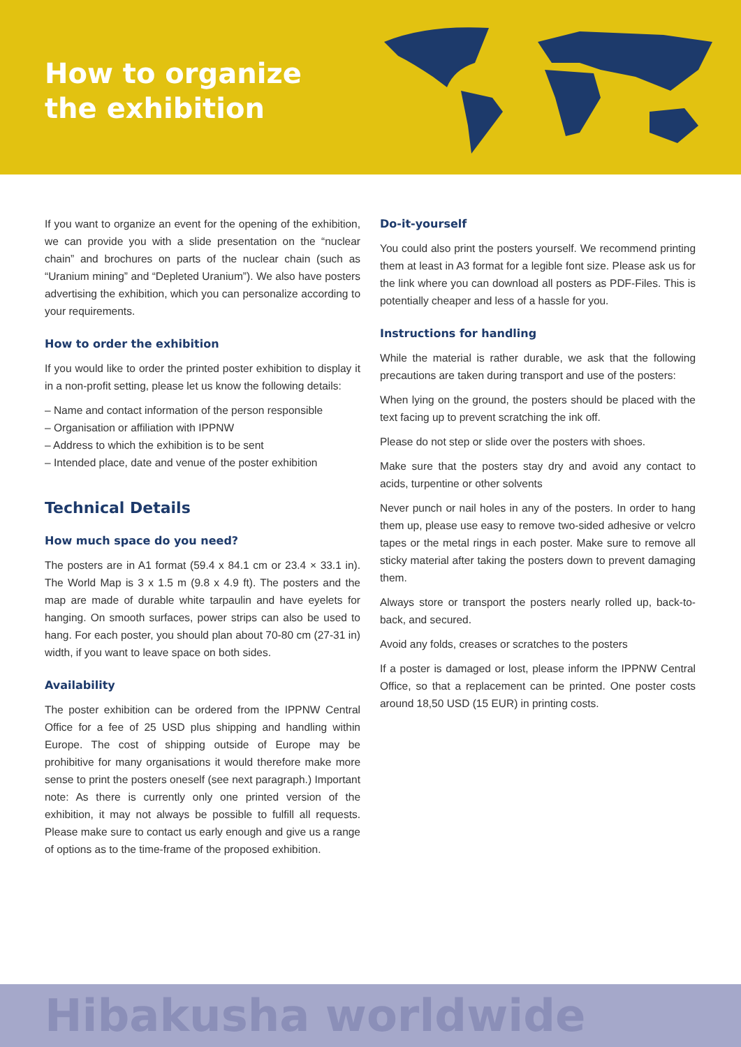How to organize
the exhibition
If you want to organize an event for the opening of the exhibition, we can provide you with a slide presentation on the “nuclear chain” and brochures on parts of the nuclear chain (such as “Uranium mining” and “Depleted Uranium”). We also have posters advertising the exhibition, which you can personalize according to your requirements.
How to order the exhibition
If you would like to order the printed poster exhibition to display it in a non-profit setting, please let us know the following details:
– Name and contact information of the person responsible
– Organisation or affiliation with IPPNW
– Address to which the exhibition is to be sent
– Intended place, date and venue of the poster exhibition
Technical Details
How much space do you need?
The posters are in A1 format (59.4 x 84.1 cm or 23.4 × 33.1 in). The World Map is 3 x 1.5 m (9.8 x 4.9 ft). The posters and the map are made of durable white tarpaulin and have eyelets for hanging. On smooth surfaces, power strips can also be used to hang. For each poster, you should plan about 70-80 cm (27-31 in) width, if you want to leave space on both sides.
Availability
The poster exhibition can be ordered from the IPPNW Central Office for a fee of 25 USD plus shipping and handling within Europe. The cost of shipping outside of Europe may be prohibitive for many organisations it would therefore make more sense to print the posters oneself (see next paragraph.) Important note: As there is currently only one printed version of the exhibition, it may not always be possible to fulfill all requests. Please make sure to contact us early enough and give us a range of options as to the time-frame of the proposed exhibition.
Do-it-yourself
You could also print the posters yourself. We recommend printing them at least in A3 format for a legible font size. Please ask us for the link where you can download all posters as PDF-Files. This is potentially cheaper and less of a hassle for you.
Instructions for handling
While the material is rather durable, we ask that the following precautions are taken during transport and use of the posters:
When lying on the ground, the posters should be placed with the text facing up to prevent scratching the ink off.
Please do not step or slide over the posters with shoes.
Make sure that the posters stay dry and avoid any contact to acids, turpentine or other solvents
Never punch or nail holes in any of the posters. In order to hang them up, please use easy to remove two-sided adhesive or velcro tapes or the metal rings in each poster. Make sure to remove all sticky material after taking the posters down to prevent damaging them.
Always store or transport the posters nearly rolled up, back-to-back, and secured.
Avoid any folds, creases or scratches to the posters
If a poster is damaged or lost, please inform the IPPNW Central Office, so that a replacement can be printed. One poster costs around 18,50 USD (15 EUR) in printing costs.
Hibakusha worldwide